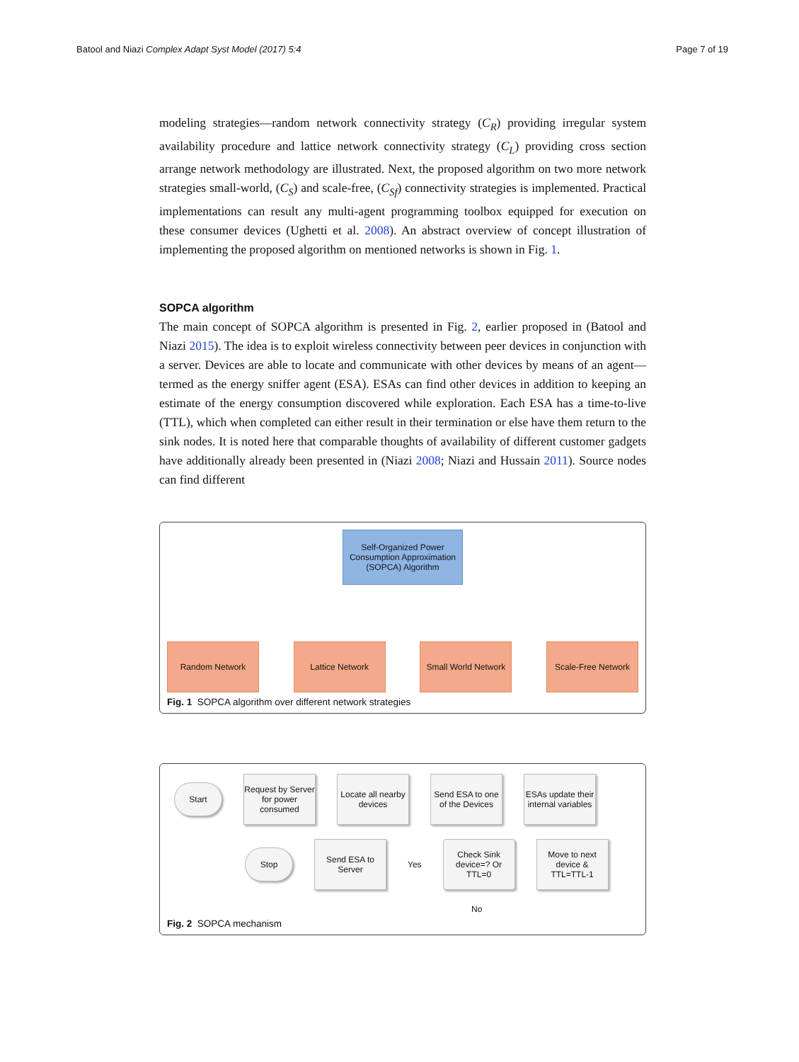Batool and Niazi Complex Adapt Syst Model (2017) 5:4 Page 7 of 19
modeling strategies—random network connectivity strategy (C<sub>R</sub>) providing irregular system availability procedure and lattice network connectivity strategy (C<sub>L</sub>) providing cross section arrange network methodology are illustrated. Next, the proposed algorithm on two more network strategies small-world, (C<sub>S</sub>) and scale-free, (C<sub>Sf</sub>) connectivity strategies is implemented. Practical implementations can result any multi-agent programming toolbox equipped for execution on these consumer devices (Ughetti et al. 2008). An abstract overview of concept illustration of implementing the proposed algorithm on mentioned networks is shown in Fig. 1.
SOPCA algorithm
The main concept of SOPCA algorithm is presented in Fig. 2, earlier proposed in (Batool and Niazi 2015). The idea is to exploit wireless connectivity between peer devices in conjunction with a server. Devices are able to locate and communicate with other devices by means of an agent—termed as the energy sniffer agent (ESA). ESAs can find other devices in addition to keeping an estimate of the energy consumption discovered while exploration. Each ESA has a time-to-live (TTL), which when completed can either result in their termination or else have them return to the sink nodes. It is noted here that comparable thoughts of availability of different customer gadgets have additionally already been presented in (Niazi 2008; Niazi and Hussain 2011). Source nodes can find different
Self-Organized Power Consumption Approximation (SOPCA) Algorithm
Random Network Lattice Network Small World Network
Scale-Free Network
Fig. 1 SOPCA algorithm over different network strategies
Start
Request by Server for power consumed
Locate all nearby devices
Send ESA to one of the Devices
ESAs update their internal variables
Stop
Send ESA to Server
Yes
Check Sink device=? Or TTL=0
Move to next device & TTL=TTL-1
No
Fig. 2 SOPCA mechanism